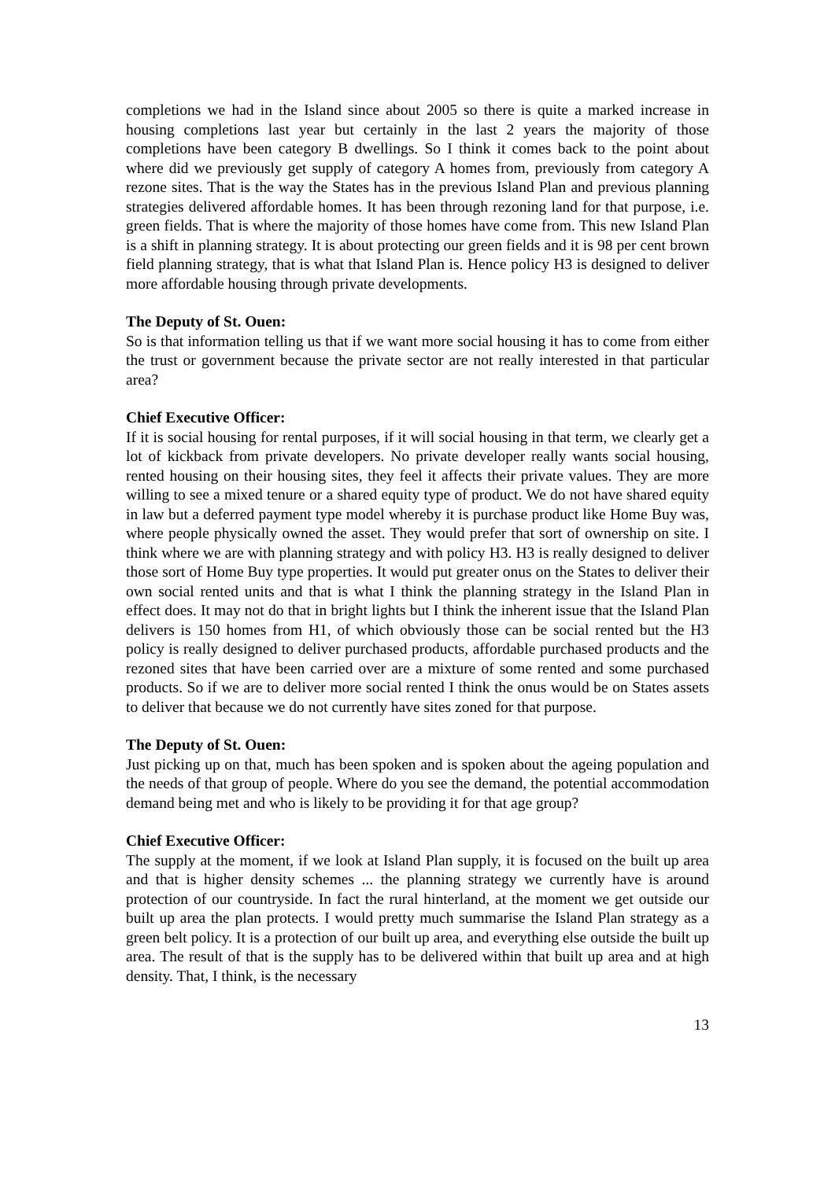completions we had in the Island since about 2005 so there is quite a marked increase in housing completions last year but certainly in the last 2 years the majority of those completions have been category B dwellings. So I think it comes back to the point about where did we previously get supply of category A homes from, previously from category A rezone sites. That is the way the States has in the previous Island Plan and previous planning strategies delivered affordable homes. It has been through rezoning land for that purpose, i.e. green fields. That is where the majority of those homes have come from. This new Island Plan is a shift in planning strategy. It is about protecting our green fields and it is 98 per cent brown field planning strategy, that is what that Island Plan is. Hence policy H3 is designed to deliver more affordable housing through private developments.
The Deputy of St. Ouen:
So is that information telling us that if we want more social housing it has to come from either the trust or government because the private sector are not really interested in that particular area?
Chief Executive Officer:
If it is social housing for rental purposes, if it will social housing in that term, we clearly get a lot of kickback from private developers. No private developer really wants social housing, rented housing on their housing sites, they feel it affects their private values. They are more willing to see a mixed tenure or a shared equity type of product. We do not have shared equity in law but a deferred payment type model whereby it is purchase product like Home Buy was, where people physically owned the asset. They would prefer that sort of ownership on site. I think where we are with planning strategy and with policy H3. H3 is really designed to deliver those sort of Home Buy type properties. It would put greater onus on the States to deliver their own social rented units and that is what I think the planning strategy in the Island Plan in effect does. It may not do that in bright lights but I think the inherent issue that the Island Plan delivers is 150 homes from H1, of which obviously those can be social rented but the H3 policy is really designed to deliver purchased products, affordable purchased products and the rezoned sites that have been carried over are a mixture of some rented and some purchased products. So if we are to deliver more social rented I think the onus would be on States assets to deliver that because we do not currently have sites zoned for that purpose.
The Deputy of St. Ouen:
Just picking up on that, much has been spoken and is spoken about the ageing population and the needs of that group of people. Where do you see the demand, the potential accommodation demand being met and who is likely to be providing it for that age group?
Chief Executive Officer:
The supply at the moment, if we look at Island Plan supply, it is focused on the built up area and that is higher density schemes ... the planning strategy we currently have is around protection of our countryside. In fact the rural hinterland, at the moment we get outside our built up area the plan protects. I would pretty much summarise the Island Plan strategy as a green belt policy. It is a protection of our built up area, and everything else outside the built up area. The result of that is the supply has to be delivered within that built up area and at high density. That, I think, is the necessary
13